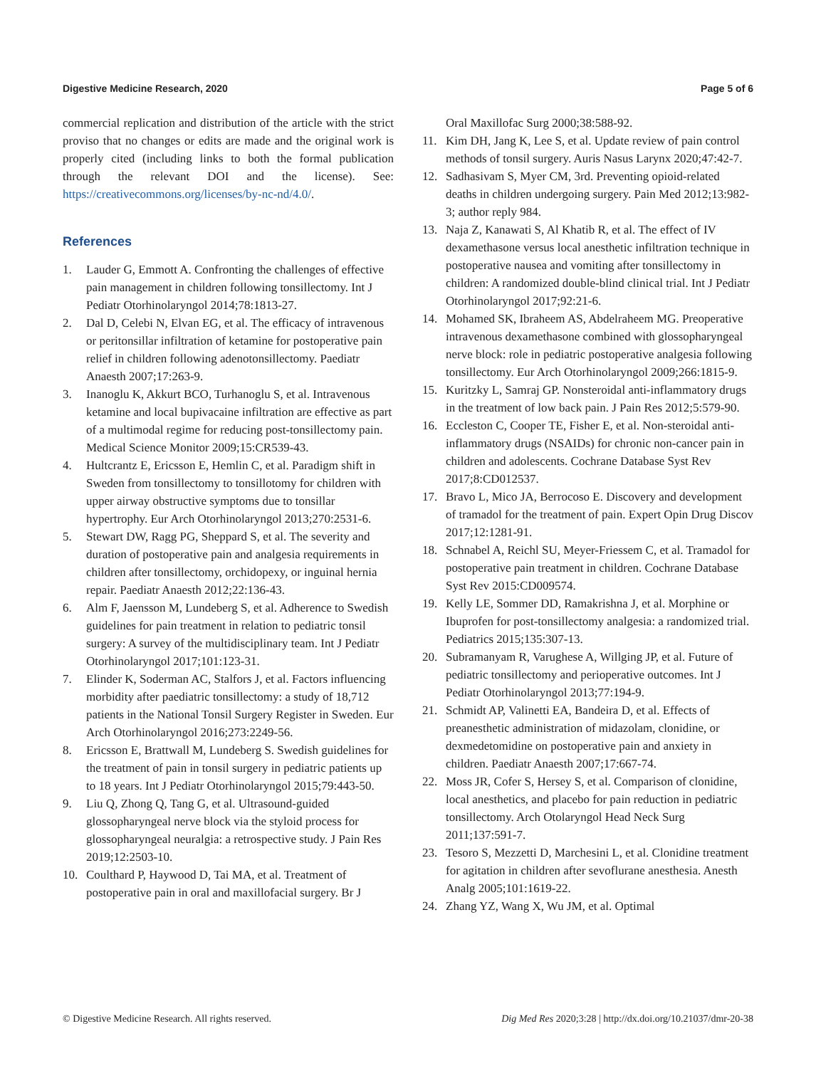Digestive Medicine Research, 2020 Page 5 of 6
commercial replication and distribution of the article with the strict proviso that no changes or edits are made and the original work is properly cited (including links to both the formal publication through the relevant DOI and the license). See: https://creativecommons.org/licenses/by-nc-nd/4.0/.
References
1. Lauder G, Emmott A. Confronting the challenges of effective pain management in children following tonsillectomy. Int J Pediatr Otorhinolaryngol 2014;78:1813-27.
2. Dal D, Celebi N, Elvan EG, et al. The efficacy of intravenous or peritonsillar infiltration of ketamine for postoperative pain relief in children following adenotonsillectomy. Paediatr Anaesth 2007;17:263-9.
3. Inanoglu K, Akkurt BCO, Turhanoglu S, et al. Intravenous ketamine and local bupivacaine infiltration are effective as part of a multimodal regime for reducing post-tonsillectomy pain. Medical Science Monitor 2009;15:CR539-43.
4. Hultcrantz E, Ericsson E, Hemlin C, et al. Paradigm shift in Sweden from tonsillectomy to tonsillotomy for children with upper airway obstructive symptoms due to tonsillar hypertrophy. Eur Arch Otorhinolaryngol 2013;270:2531-6.
5. Stewart DW, Ragg PG, Sheppard S, et al. The severity and duration of postoperative pain and analgesia requirements in children after tonsillectomy, orchidopexy, or inguinal hernia repair. Paediatr Anaesth 2012;22:136-43.
6. Alm F, Jaensson M, Lundeberg S, et al. Adherence to Swedish guidelines for pain treatment in relation to pediatric tonsil surgery: A survey of the multidisciplinary team. Int J Pediatr Otorhinolaryngol 2017;101:123-31.
7. Elinder K, Soderman AC, Stalfors J, et al. Factors influencing morbidity after paediatric tonsillectomy: a study of 18,712 patients in the National Tonsil Surgery Register in Sweden. Eur Arch Otorhinolaryngol 2016;273:2249-56.
8. Ericsson E, Brattwall M, Lundeberg S. Swedish guidelines for the treatment of pain in tonsil surgery in pediatric patients up to 18 years. Int J Pediatr Otorhinolaryngol 2015;79:443-50.
9. Liu Q, Zhong Q, Tang G, et al. Ultrasound-guided glossopharyngeal nerve block via the styloid process for glossopharyngeal neuralgia: a retrospective study. J Pain Res 2019;12:2503-10.
10. Coulthard P, Haywood D, Tai MA, et al. Treatment of postoperative pain in oral and maxillofacial surgery. Br J
Oral Maxillofac Surg 2000;38:588-92.
11. Kim DH, Jang K, Lee S, et al. Update review of pain control methods of tonsil surgery. Auris Nasus Larynx 2020;47:42-7.
12. Sadhasivam S, Myer CM, 3rd. Preventing opioid-related deaths in children undergoing surgery. Pain Med 2012;13:982-3; author reply 984.
13. Naja Z, Kanawati S, Al Khatib R, et al. The effect of IV dexamethasone versus local anesthetic infiltration technique in postoperative nausea and vomiting after tonsillectomy in children: A randomized double-blind clinical trial. Int J Pediatr Otorhinolaryngol 2017;92:21-6.
14. Mohamed SK, Ibraheem AS, Abdelraheem MG. Preoperative intravenous dexamethasone combined with glossopharyngeal nerve block: role in pediatric postoperative analgesia following tonsillectomy. Eur Arch Otorhinolaryngol 2009;266:1815-9.
15. Kuritzky L, Samraj GP. Nonsteroidal anti-inflammatory drugs in the treatment of low back pain. J Pain Res 2012;5:579-90.
16. Eccleston C, Cooper TE, Fisher E, et al. Non-steroidal anti-inflammatory drugs (NSAIDs) for chronic non-cancer pain in children and adolescents. Cochrane Database Syst Rev 2017;8:CD012537.
17. Bravo L, Mico JA, Berrocoso E. Discovery and development of tramadol for the treatment of pain. Expert Opin Drug Discov 2017;12:1281-91.
18. Schnabel A, Reichl SU, Meyer-Friessem C, et al. Tramadol for postoperative pain treatment in children. Cochrane Database Syst Rev 2015:CD009574.
19. Kelly LE, Sommer DD, Ramakrishna J, et al. Morphine or Ibuprofen for post-tonsillectomy analgesia: a randomized trial. Pediatrics 2015;135:307-13.
20. Subramanyam R, Varughese A, Willging JP, et al. Future of pediatric tonsillectomy and perioperative outcomes. Int J Pediatr Otorhinolaryngol 2013;77:194-9.
21. Schmidt AP, Valinetti EA, Bandeira D, et al. Effects of preanesthetic administration of midazolam, clonidine, or dexmedetomidine on postoperative pain and anxiety in children. Paediatr Anaesth 2007;17:667-74.
22. Moss JR, Cofer S, Hersey S, et al. Comparison of clonidine, local anesthetics, and placebo for pain reduction in pediatric tonsillectomy. Arch Otolaryngol Head Neck Surg 2011;137:591-7.
23. Tesoro S, Mezzetti D, Marchesini L, et al. Clonidine treatment for agitation in children after sevoflurane anesthesia. Anesth Analg 2005;101:1619-22.
24. Zhang YZ, Wang X, Wu JM, et al. Optimal
© Digestive Medicine Research. All rights reserved. Dig Med Res 2020;3:28 | http://dx.doi.org/10.21037/dmr-20-38